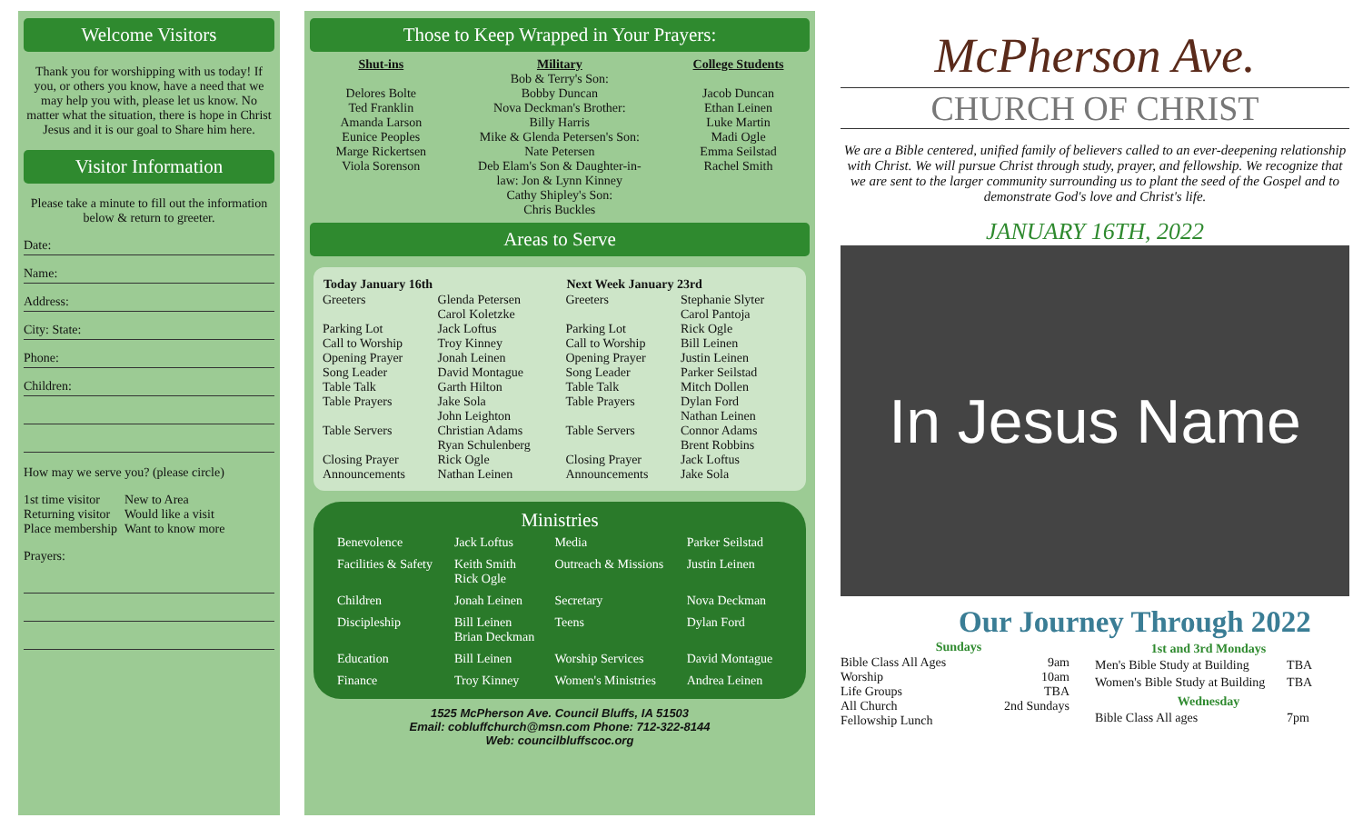Welcome Visitors
Thank you for worshipping with us today! If you, or others you know, have a need that we may help you with, please let us know. No matter what the situation, there is hope in Christ Jesus and it is our goal to Share him here.
Visitor Information
Please take a minute to fill out the information below & return to greeter.
Date:
Name:
Address:
City: State:
Phone:
Children:
How may we serve you? (please circle)
| 1st time visitor | New to Area |
| Returning visitor | Would like a visit |
| Place membership | Want to know more |
Prayers:
Those to Keep Wrapped in Your Prayers:
Shut-ins
Delores Bolte
Ted Franklin
Amanda Larson
Eunice Peoples
Marge Rickertsen
Viola Sorenson
Military
Bob & Terry's Son:
Bobby Duncan
Nova Deckman's Brother:
Billy Harris
Mike & Glenda Petersen's Son:
Nate Petersen
Deb Elam's Son & Daughter-in-
law: Jon & Lynn Kinney
Cathy Shipley's Son:
Chris Buckles
College Students
Jacob Duncan
Ethan Leinen
Luke Martin
Madi Ogle
Emma Seilstad
Rachel Smith
Areas to Serve
| Today January 16th | | Next Week January 23rd | |
| --- | --- | --- | --- |
| Greeters | Glenda Petersen Carol Koletzke | Greeters | Stephanie Slyter Carol Pantoja |
| Parking Lot Call to Worship Opening Prayer Song Leader Table Talk Table Prayers | Jack Loftus Troy Kinney Jonah Leinen David Montague Garth Hilton Jake Sola John Leighton | Parking Lot Call to Worship Opening Prayer Song Leader Table Talk Table Prayers | Rick Ogle Bill Leinen Justin Leinen Parker Seilstad Mitch Dollen Dylan Ford Nathan Leinen |
| Table Servers | Christian Adams Ryan Schulenberg | Table Servers | Connor Adams Brent Robbins |
| Closing Prayer Announcements | Rick Ogle Nathan Leinen | Closing Prayer Announcements | Jack Loftus Jake Sola |
Ministries
| Benevolence | Jack Loftus | Media | Parker Seilstad |
| Facilities & Safety | Keith Smith Rick Ogle | Outreach & Missions | Justin Leinen |
| Children | Jonah Leinen | Secretary | Nova Deckman |
| Discipleship | Bill Leinen Brian Deckman | Teens | Dylan Ford |
| Education | Bill Leinen | Worship Services | David Montague |
| Finance | Troy Kinney | Women's Ministries | Andrea Leinen |
1525 McPherson Ave. Council Bluffs, IA 51503
Email: cobluffchurch@msn.com Phone: 712-322-8144
Web: councilbluffscoc.org
McPherson Ave.
CHURCH OF CHRIST
We are a Bible centered, unified family of believers called to an ever-deepening relationship with Christ. We will pursue Christ through study, prayer, and fellowship. We recognize that we are sent to the larger community surrounding us to plant the seed of the Gospel and to demonstrate God's love and Christ's life.
JANUARY 16TH, 2022
In Jesus Name
Our Journey Through 2022
| Sundays | |
| --- | --- |
| Bible Class All Ages | 9am |
| Worship | 10am |
| Life Groups | TBA |
| All Church Fellowship Lunch | 2nd Sundays |
| 1st and 3rd Mondays | |
| --- | --- |
| Men's Bible Study at Building | TBA |
| Women's Bible Study at Building | TBA |
| Wednesday | |
| Bible Class All ages | 7pm |